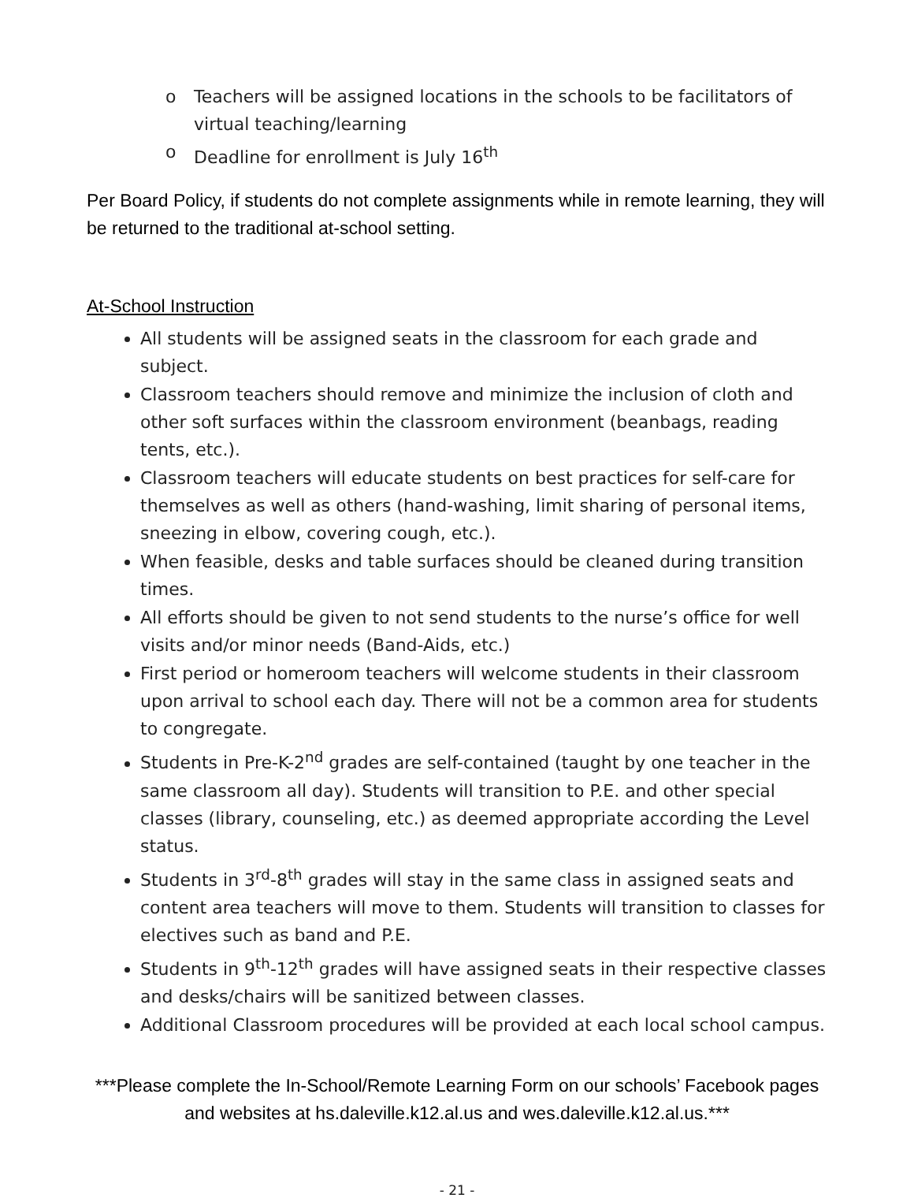o Teachers will be assigned locations in the schools to be facilitators of virtual teaching/learning
o Deadline for enrollment is July 16<sup>th</sup>
Per Board Policy, if students do not complete assignments while in remote learning, they will be returned to the traditional at-school setting.
At-School Instruction
All students will be assigned seats in the classroom for each grade and subject.
Classroom teachers should remove and minimize the inclusion of cloth and other soft surfaces within the classroom environment (beanbags, reading tents, etc.).
Classroom teachers will educate students on best practices for self-care for themselves as well as others (hand-washing, limit sharing of personal items, sneezing in elbow, covering cough, etc.).
When feasible, desks and table surfaces should be cleaned during transition times.
All efforts should be given to not send students to the nurse’s office for well visits and/or minor needs (Band-Aids, etc.)
First period or homeroom teachers will welcome students in their classroom upon arrival to school each day. There will not be a common area for students to congregate.
Students in Pre-K-2<sup>nd</sup> grades are self-contained (taught by one teacher in the same classroom all day). Students will transition to P.E. and other special classes (library, counseling, etc.) as deemed appropriate according the Level status.
Students in 3<sup>rd</sup>-8<sup>th</sup> grades will stay in the same class in assigned seats and content area teachers will move to them. Students will transition to classes for electives such as band and P.E.
Students in 9<sup>th</sup>-12<sup>th</sup> grades will have assigned seats in their respective classes and desks/chairs will be sanitized between classes.
Additional Classroom procedures will be provided at each local school campus.
***Please complete the In-School/Remote Learning Form on our schools’ Facebook pages and websites at hs.daleville.k12.al.us and wes.daleville.k12.al.us.***
- 21 -